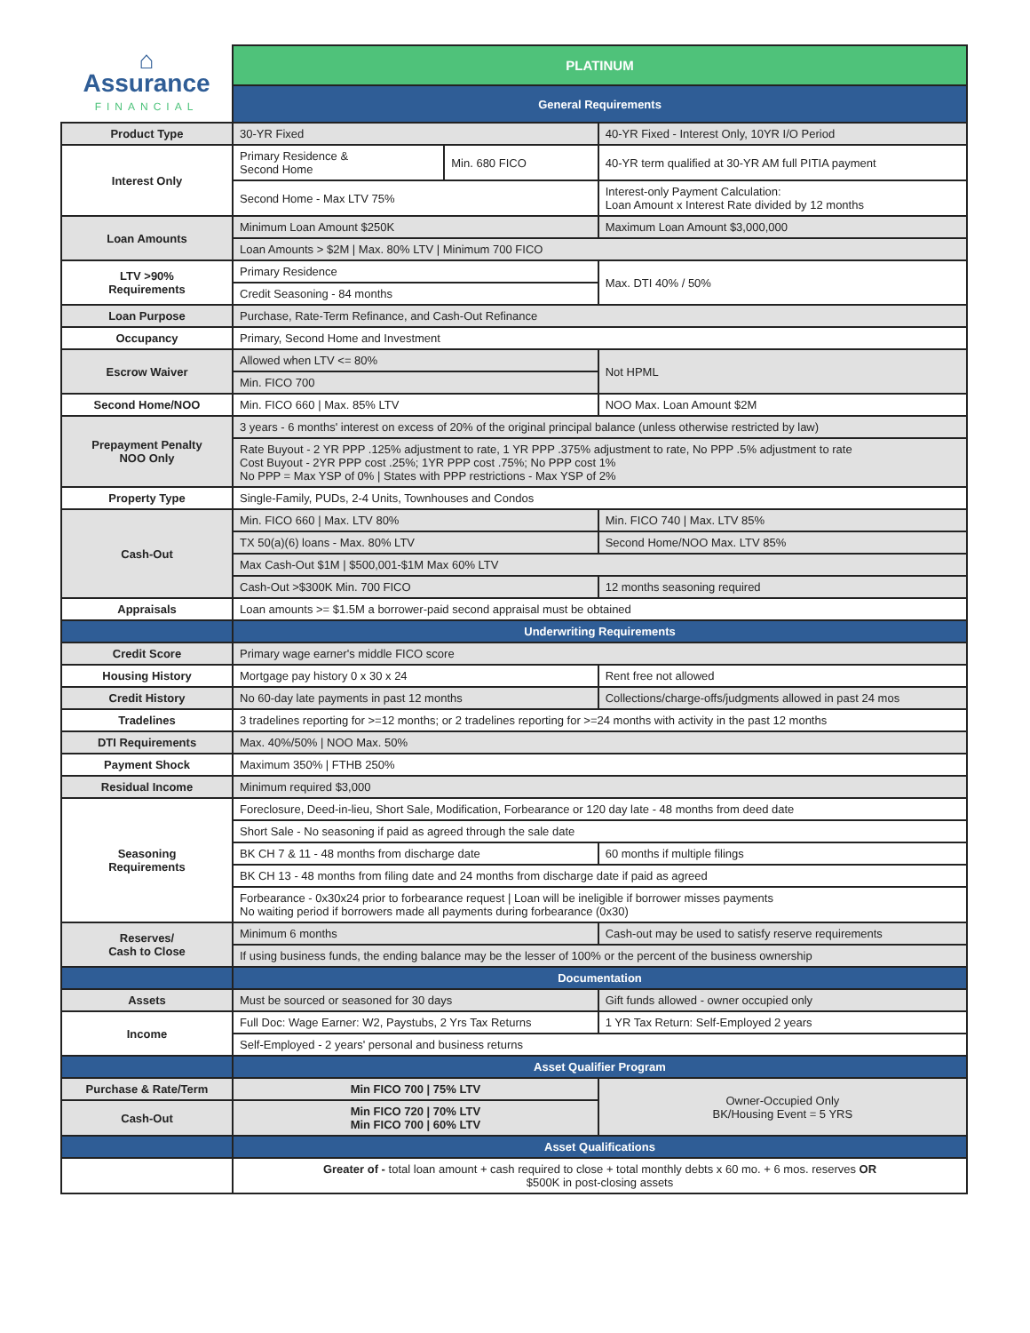| ⌂ Assurance FINANCIAL | PLATINUM | | |
| | General Requirements | | |
| Product Type | 30-YR Fixed | | 40-YR Fixed - Interest Only, 10YR I/O Period |
| Interest Only | Primary Residence & Second Home | Min. 680 FICO | 40-YR term qualified at 30-YR AM full PITIA payment |
| | Second Home - Max LTV 75% | | Interest-only Payment Calculation: Loan Amount x Interest Rate divided by 12 months |
| Loan Amounts | Minimum Loan Amount $250K | | Maximum Loan Amount $3,000,000 |
| | Loan Amounts > $2M / Max. 80% LTV / Minimum 700 FICO | | |
| LTV >90% Requirements | Primary Residence | | Max. DTI 40% / 50% |
| | Credit Seasoning - 84 months | | |
| Loan Purpose | Purchase, Rate-Term Refinance, and Cash-Out Refinance | | |
| Occupancy | Primary, Second Home and Investment | | |
| Escrow Waiver | Allowed when LTV <= 80% | | Not HPML |
| | Min. FICO 700 | | |
| Second Home/NOO | Min. FICO 660 / Max. 85% LTV | | NOO Max. Loan Amount $2M |
| Prepayment Penalty NOO Only | 3 years - 6 months' interest on excess of 20% of the original principal balance (unless otherwise restricted by law) | | |
| | Rate Buyout - 2 YR PPP .125% adjustment to rate, 1 YR PPP .375% adjustment to rate, No PPP .5% adjustment to rate Cost Buyout - 2YR PPP cost .25%; 1YR PPP cost .75%; No PPP cost 1% No PPP = Max YSP of 0% / States with PPP restrictions - Max YSP of 2% | | |
| Property Type | Single-Family, PUDs, 2-4 Units, Townhouses and Condos | | |
| Cash-Out | Min. FICO 660 / Max. LTV 80% | | Min. FICO 740 / Max. LTV 85% |
| | TX 50(a)(6) loans - Max. 80% LTV | | Second Home/NOO Max. LTV 85% |
| | Max Cash-Out $1M / $500,001-$1M Max 60% LTV | | |
| | Cash-Out >$300K Min. 700 FICO | | 12 months seasoning required |
| Appraisals | Loan amounts >= $1.5M a borrower-paid second appraisal must be obtained | | |
| | Underwriting Requirements | | |
| Credit Score | Primary wage earner's middle FICO score | | |
| Housing History | Mortgage pay history 0 x 30 x 24 | | Rent free not allowed |
| Credit History | No 60-day late payments in past 12 months | | Collections/charge-offs/judgments allowed in past 24 mos |
| Tradelines | 3 tradelines reporting for >=12 months; or 2 tradelines reporting for >=24 months with activity in the past 12 months | | |
| DTI Requirements | Max. 40%/50% / NOO Max. 50% | | |
| Payment Shock | Maximum 350% / FTHB 250% | | |
| Residual Income | Minimum required $3,000 | | |
| Seasoning Requirements | Foreclosure, Deed-in-lieu, Short Sale, Modification, Forbearance or 120 day late - 48 months from deed date | | |
| | Short Sale - No seasoning if paid as agreed through the sale date | | |
| | BK CH 7 & 11 - 48 months from discharge date | | 60 months if multiple filings |
| | BK CH 13 - 48 months from filing date and 24 months from discharge date if paid as agreed | | |
| | Forbearance - 0x30x24 prior to forbearance request / Loan will be ineligible if borrower misses payments No waiting period if borrowers made all payments during forbearance (0x30) | | |
| Reserves/ Cash to Close | Minimum 6 months | | Cash-out may be used to satisfy reserve requirements |
| | If using business funds, the ending balance may be the lesser of 100% or the percent of the business ownership | | |
| | Documentation | | |
| Assets | Must be sourced or seasoned for 30 days | | Gift funds allowed - owner occupied only |
| Income | Full Doc: Wage Earner: W2, Paystubs, 2 Yrs Tax Returns | | 1 YR Tax Return: Self-Employed 2 years |
| | Self-Employed - 2 years' personal and business returns | | |
| | Asset Qualifier Program | | |
| Purchase & Rate/Term | Min FICO 700 / 75% LTV | | Owner-Occupied Only BK/Housing Event = 5 YRS |
| Cash-Out | Min FICO 720 / 70% LTV Min FICO 700 / 60% LTV | | |
| | Asset Qualifications | | |
| | Greater of - total loan amount + cash required to close + total monthly debts x 60 mo. + 6 mos. reserves OR $500K in post-closing assets | | |